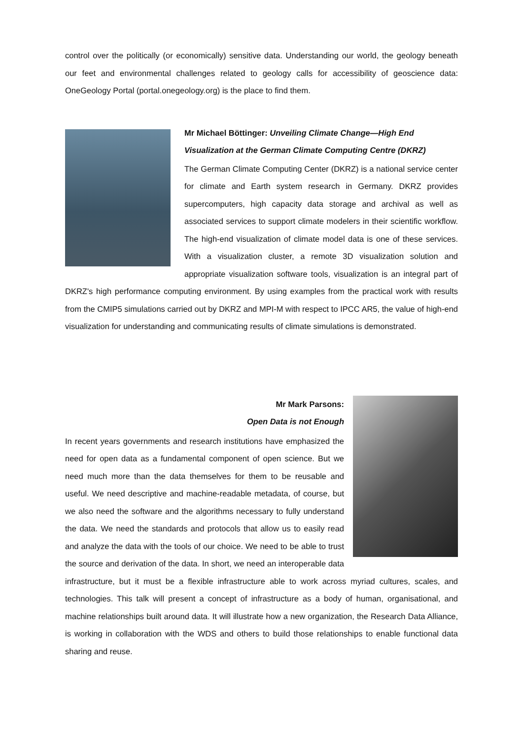control over the politically (or economically) sensitive data. Understanding our world, the geology beneath our feet and environmental challenges related to geology calls for accessibility of geoscience data: OneGeology Portal (portal.onegeology.org) is the place to find them.
Mr Michael Böttinger: Unveiling Climate Change—High End Visualization at the German Climate Computing Centre (DKRZ)
The German Climate Computing Center (DKRZ) is a national service center for climate and Earth system research in Germany. DKRZ provides supercomputers, high capacity data storage and archival as well as associated services to support climate modelers in their scientific workflow. The high-end visualization of climate model data is one of these services. With a visualization cluster, a remote 3D visualization solution and appropriate visualization software tools, visualization is an integral part of DKRZ's high performance computing environment. By using examples from the practical work with results from the CMIP5 simulations carried out by DKRZ and MPI-M with respect to IPCC AR5, the value of high-end visualization for understanding and communicating results of climate simulations is demonstrated.
Mr Mark Parsons:
Open Data is not Enough
In recent years governments and research institutions have emphasized the need for open data as a fundamental component of open science. But we need much more than the data themselves for them to be reusable and useful. We need descriptive and machine-readable metadata, of course, but we also need the software and the algorithms necessary to fully understand the data. We need the standards and protocols that allow us to easily read and analyze the data with the tools of our choice. We need to be able to trust the source and derivation of the data. In short, we need an interoperable data infrastructure, but it must be a flexible infrastructure able to work across myriad cultures, scales, and technologies. This talk will present a concept of infrastructure as a body of human, organisational, and machine relationships built around data. It will illustrate how a new organization, the Research Data Alliance, is working in collaboration with the WDS and others to build those relationships to enable functional data sharing and reuse.